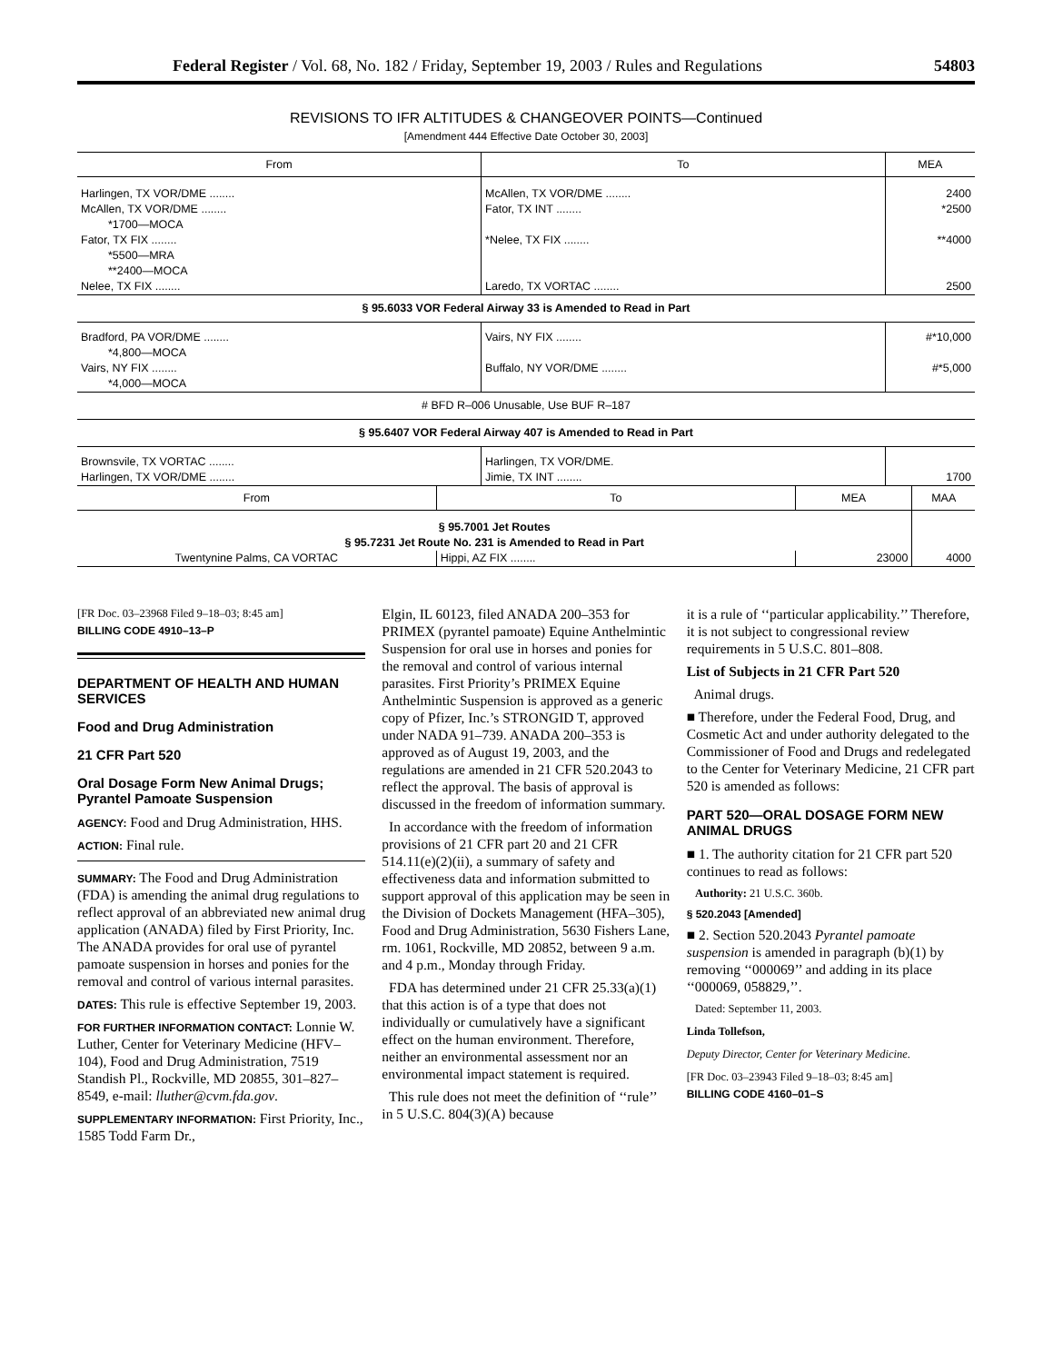Federal Register / Vol. 68, No. 182 / Friday, September 19, 2003 / Rules and Regulations 54803
REVISIONS TO IFR ALTITUDES & CHANGEOVER POINTS—Continued
[Amendment 444 Effective Date October 30, 2003]
| From | To | MEA |
| --- | --- | --- |
| Harlingen, TX VOR/DME ........ | McAllen, TX VOR/DME ........ | 2400 |
| McAllen, TX VOR/DME ........ *1700—MOCA | Fator, TX INT ........ | *2500 |
| Fator, TX FIX ........ *5500—MRA **2400—MOCA | *Nelee, TX FIX ........ | **4000 |
| Nelee, TX FIX ........ | Laredo, TX VORTAC ........ | 2500 |
| § 95.6033 VOR Federal Airway 33 is Amended to Read in Part | | |
| Bradford, PA VOR/DME ........ *4,800—MOCA | Vairs, NY FIX ........ | #*10,000 |
| Vairs, NY FIX ........ *4,000—MOCA | Buffalo, NY VOR/DME ........ | #*5,000 |
| # BFD R–006 Unusable, Use BUF R–187 | | |
| § 95.6407 VOR Federal Airway 407 is Amended to Read in Part | | |
| Brownsvile, TX VORTAC ........ Harlingen, TX VOR/DME ........ | Harlingen, TX VOR/DME. Jimie, TX INT ........ | 1700 |
| From | To | MEA | MAA |
| --- | --- | --- | --- |
| § 95.7001 Jet Routes § 95.7231 Jet Route No. 231 is Amended to Read in Part | | | |
| Twentynine Palms, CA VORTAC | Hippi, AZ FIX ........ | 23000 | 4000 |
[FR Doc. 03–23968 Filed 9–18–03; 8:45 am]
BILLING CODE 4910–13–P
DEPARTMENT OF HEALTH AND HUMAN SERVICES
Food and Drug Administration
21 CFR Part 520
Oral Dosage Form New Animal Drugs; Pyrantel Pamoate Suspension
AGENCY: Food and Drug Administration, HHS.
ACTION: Final rule.
SUMMARY: The Food and Drug Administration (FDA) is amending the animal drug regulations to reflect approval of an abbreviated new animal drug application (ANADA) filed by First Priority, Inc. The ANADA provides for oral use of pyrantel pamoate suspension in horses and ponies for the removal and control of various internal parasites.
DATES: This rule is effective September 19, 2003.
FOR FURTHER INFORMATION CONTACT: Lonnie W. Luther, Center for Veterinary Medicine (HFV–104), Food and Drug Administration, 7519 Standish Pl., Rockville, MD 20855, 301–827–8549, e-mail: lluther@cvm.fda.gov.
SUPPLEMENTARY INFORMATION: First Priority, Inc., 1585 Todd Farm Dr.,
Elgin, IL 60123, filed ANADA 200–353 for PRIMEX (pyrantel pamoate) Equine Anthelmintic Suspension for oral use in horses and ponies for the removal and control of various internal parasites. First Priority’s PRIMEX Equine Anthelmintic Suspension is approved as a generic copy of Pfizer, Inc.’s STRONGID T, approved under NADA 91–739. ANADA 200–353 is approved as of August 19, 2003, and the regulations are amended in 21 CFR 520.2043 to reflect the approval. The basis of approval is discussed in the freedom of information summary.
In accordance with the freedom of information provisions of 21 CFR part 20 and 21 CFR 514.11(e)(2)(ii), a summary of safety and effectiveness data and information submitted to support approval of this application may be seen in the Division of Dockets Management (HFA–305), Food and Drug Administration, 5630 Fishers Lane, rm. 1061, Rockville, MD 20852, between 9 a.m. and 4 p.m., Monday through Friday.
FDA has determined under 21 CFR 25.33(a)(1) that this action is of a type that does not individually or cumulatively have a significant effect on the human environment. Therefore, neither an environmental assessment nor an environmental impact statement is required.
This rule does not meet the definition of ‘‘rule’’ in 5 U.S.C. 804(3)(A) because
it is a rule of ‘‘particular applicability.’’ Therefore, it is not subject to congressional review requirements in 5 U.S.C. 801–808.
List of Subjects in 21 CFR Part 520
Animal drugs.
■ Therefore, under the Federal Food, Drug, and Cosmetic Act and under authority delegated to the Commissioner of Food and Drugs and redelegated to the Center for Veterinary Medicine, 21 CFR part 520 is amended as follows:
PART 520—ORAL DOSAGE FORM NEW ANIMAL DRUGS
■ 1. The authority citation for 21 CFR part 520 continues to read as follows:
Authority: 21 U.S.C. 360b.
§ 520.2043 [Amended]
■ 2. Section 520.2043 Pyrantel pamoate suspension is amended in paragraph (b)(1) by removing ‘‘000069’’ and adding in its place ‘‘000069, 058829,’’.
Dated: September 11, 2003.
Linda Tollefson,
Deputy Director, Center for Veterinary Medicine.
[FR Doc. 03–23943 Filed 9–18–03; 8:45 am]
BILLING CODE 4160–01–S